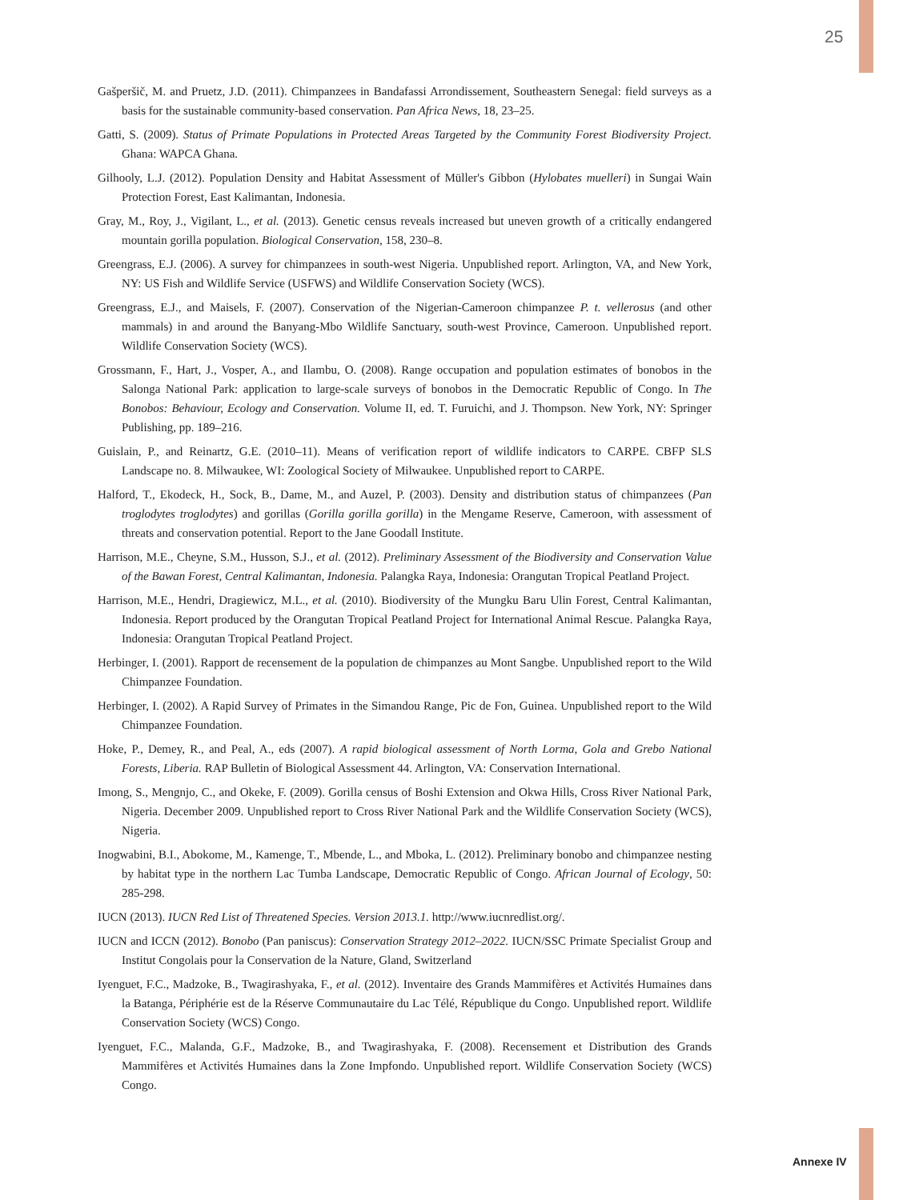25
Gašperšič, M. and Pruetz, J.D. (2011). Chimpanzees in Bandafassi Arrondissement, Southeastern Senegal: field surveys as a basis for the sustainable community-based conservation. Pan Africa News, 18, 23–25.
Gatti, S. (2009). Status of Primate Populations in Protected Areas Targeted by the Community Forest Biodiversity Project. Ghana: WAPCA Ghana.
Gilhooly, L.J. (2012). Population Density and Habitat Assessment of Müller's Gibbon (Hylobates muelleri) in Sungai Wain Protection Forest, East Kalimantan, Indonesia.
Gray, M., Roy, J., Vigilant, L., et al. (2013). Genetic census reveals increased but uneven growth of a critically endangered mountain gorilla population. Biological Conservation, 158, 230–8.
Greengrass, E.J. (2006). A survey for chimpanzees in south-west Nigeria. Unpublished report. Arlington, VA, and New York, NY: US Fish and Wildlife Service (USFWS) and Wildlife Conservation Society (WCS).
Greengrass, E.J., and Maisels, F. (2007). Conservation of the Nigerian-Cameroon chimpanzee P. t. vellerosus (and other mammals) in and around the Banyang-Mbo Wildlife Sanctuary, south-west Province, Cameroon. Unpublished report. Wildlife Conservation Society (WCS).
Grossmann, F., Hart, J., Vosper, A., and Ilambu, O. (2008). Range occupation and population estimates of bonobos in the Salonga National Park: application to large-scale surveys of bonobos in the Democratic Republic of Congo. In The Bonobos: Behaviour, Ecology and Conservation. Volume II, ed. T. Furuichi, and J. Thompson. New York, NY: Springer Publishing, pp. 189–216.
Guislain, P., and Reinartz, G.E. (2010–11). Means of verification report of wildlife indicators to CARPE. CBFP SLS Landscape no. 8. Milwaukee, WI: Zoological Society of Milwaukee. Unpublished report to CARPE.
Halford, T., Ekodeck, H., Sock, B., Dame, M., and Auzel, P. (2003). Density and distribution status of chimpanzees (Pan troglodytes troglodytes) and gorillas (Gorilla gorilla gorilla) in the Mengame Reserve, Cameroon, with assessment of threats and conservation potential. Report to the Jane Goodall Institute.
Harrison, M.E., Cheyne, S.M., Husson, S.J., et al. (2012). Preliminary Assessment of the Biodiversity and Conservation Value of the Bawan Forest, Central Kalimantan, Indonesia. Palangka Raya, Indonesia: Orangutan Tropical Peatland Project.
Harrison, M.E., Hendri, Dragiewicz, M.L., et al. (2010). Biodiversity of the Mungku Baru Ulin Forest, Central Kalimantan, Indonesia. Report produced by the Orangutan Tropical Peatland Project for International Animal Rescue. Palangka Raya, Indonesia: Orangutan Tropical Peatland Project.
Herbinger, I. (2001). Rapport de recensement de la population de chimpanzes au Mont Sangbe. Unpublished report to the Wild Chimpanzee Foundation.
Herbinger, I. (2002). A Rapid Survey of Primates in the Simandou Range, Pic de Fon, Guinea. Unpublished report to the Wild Chimpanzee Foundation.
Hoke, P., Demey, R., and Peal, A., eds (2007). A rapid biological assessment of North Lorma, Gola and Grebo National Forests, Liberia. RAP Bulletin of Biological Assessment 44. Arlington, VA: Conservation International.
Imong, S., Mengnjo, C., and Okeke, F. (2009). Gorilla census of Boshi Extension and Okwa Hills, Cross River National Park, Nigeria. December 2009. Unpublished report to Cross River National Park and the Wildlife Conservation Society (WCS), Nigeria.
Inogwabini, B.I., Abokome, M., Kamenge, T., Mbende, L., and Mboka, L. (2012). Preliminary bonobo and chimpanzee nesting by habitat type in the northern Lac Tumba Landscape, Democratic Republic of Congo. African Journal of Ecology, 50: 285-298.
IUCN (2013). IUCN Red List of Threatened Species. Version 2013.1. http://www.iucnredlist.org/.
IUCN and ICCN (2012). Bonobo (Pan paniscus): Conservation Strategy 2012–2022. IUCN/SSC Primate Specialist Group and Institut Congolais pour la Conservation de la Nature, Gland, Switzerland
Iyenguet, F.C., Madzoke, B., Twagirashyaka, F., et al. (2012). Inventaire des Grands Mammifères et Activités Humaines dans la Batanga, Périphérie est de la Réserve Communautaire du Lac Télé, République du Congo. Unpublished report. Wildlife Conservation Society (WCS) Congo.
Iyenguet, F.C., Malanda, G.F., Madzoke, B., and Twagirashyaka, F. (2008). Recensement et Distribution des Grands Mammifères et Activités Humaines dans la Zone Impfondo. Unpublished report. Wildlife Conservation Society (WCS) Congo.
Annexe IV